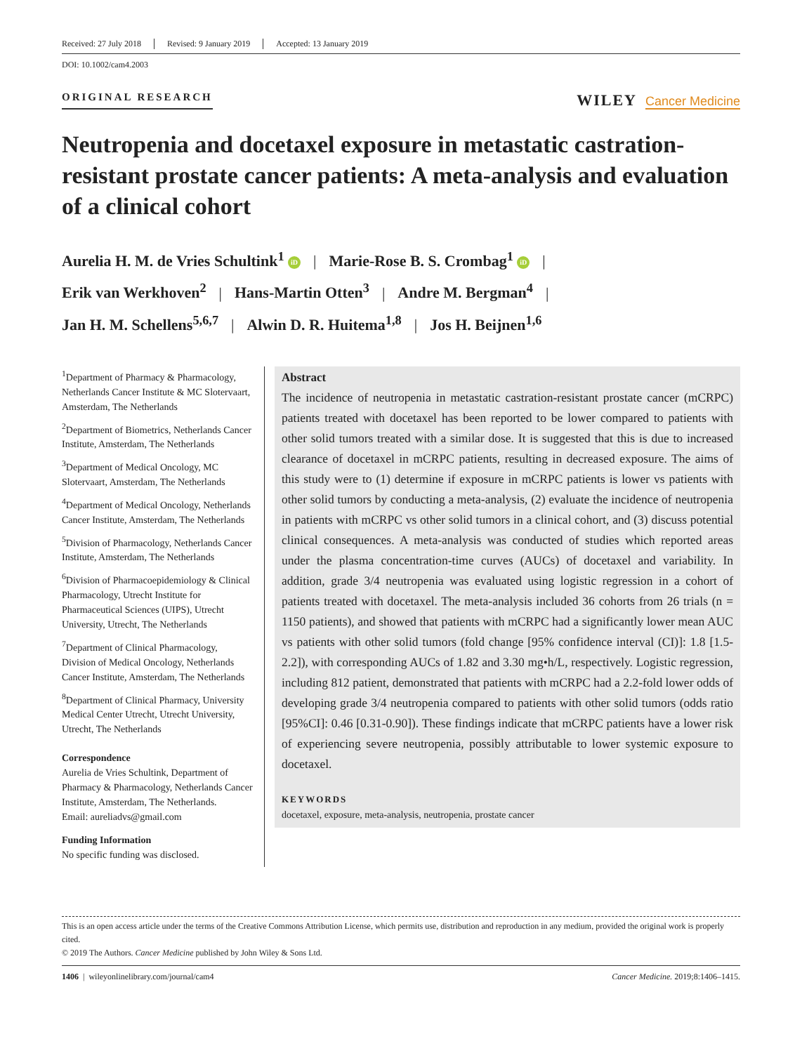Received: 27 July 2018 Revised: 9 January 2019 Accepted: 13 January 2019
DOI: 10.1002/cam4.2003
ORIGINAL RESEARCH
WILEY Cancer Medicine
Neutropenia and docetaxel exposure in metastatic castration-resistant prostate cancer patients: A meta-analysis and evaluation of a clinical cohort
Aurelia H. M. de Vries Schultink<sup>1</sup> iD | Marie-Rose B. S. Crombag<sup>1</sup> iD |
Erik van Werkhoven<sup>2</sup> | Hans-Martin Otten<sup>3</sup> | Andre M. Bergman<sup>4</sup> |
Jan H. M. Schellens<sup>5,6,7</sup> | Alwin D. R. Huitema<sup>1,8</sup> | Jos H. Beijnen<sup>1,6</sup>
<sup>1</sup> Department of Pharmacy & Pharmacology, Netherlands Cancer Institute & MC Slotervaart, Amsterdam, The Netherlands
<sup>2</sup> Department of Biometrics, Netherlands Cancer Institute, Amsterdam, The Netherlands
<sup>3</sup> Department of Medical Oncology, MC Slotervaart, Amsterdam, The Netherlands
<sup>4</sup> Department of Medical Oncology, Netherlands Cancer Institute, Amsterdam, The Netherlands
<sup>5</sup> Division of Pharmacology, Netherlands Cancer Institute, Amsterdam, The Netherlands
<sup>6</sup> Division of Pharmacoepidemiology & Clinical Pharmacology, Utrecht Institute for Pharmaceutical Sciences (UIPS), Utrecht University, Utrecht, The Netherlands
<sup>7</sup> Department of Clinical Pharmacology, Division of Medical Oncology, Netherlands Cancer Institute, Amsterdam, The Netherlands
<sup>8</sup> Department of Clinical Pharmacy, University Medical Center Utrecht, Utrecht University, Utrecht, The Netherlands
Correspondence
Aurelia de Vries Schultink, Department of Pharmacy & Pharmacology, Netherlands Cancer Institute, Amsterdam, The Netherlands.
Email: aureliadvs@gmail.com
Funding Information
No specific funding was disclosed.
Abstract
The incidence of neutropenia in metastatic castration-resistant prostate cancer (mCRPC) patients treated with docetaxel has been reported to be lower compared to patients with other solid tumors treated with a similar dose. It is suggested that this is due to increased clearance of docetaxel in mCRPC patients, resulting in decreased exposure. The aims of this study were to (1) determine if exposure in mCRPC patients is lower vs patients with other solid tumors by conducting a meta-analysis, (2) evaluate the incidence of neutropenia in patients with mCRPC vs other solid tumors in a clinical cohort, and (3) discuss potential clinical consequences. A meta-analysis was conducted of studies which reported areas under the plasma concentration-time curves (AUCs) of docetaxel and variability. In addition, grade 3/4 neutropenia was evaluated using logistic regression in a cohort of patients treated with docetaxel. The meta-analysis included 36 cohorts from 26 trials (n = 1150 patients), and showed that patients with mCRPC had a significantly lower mean AUC vs patients with other solid tumors (fold change [95% confidence interval (CI)]: 1.8 [1.5-2.2]), with corresponding AUCs of 1.82 and 3.30 mg•h/L, respectively. Logistic regression, including 812 patient, demonstrated that patients with mCRPC had a 2.2-fold lower odds of developing grade 3/4 neutropenia compared to patients with other solid tumors (odds ratio [95%CI]: 0.46 [0.31-0.90]). These findings indicate that mCRPC patients have a lower risk of experiencing severe neutropenia, possibly attributable to lower systemic exposure to docetaxel.
KEYWORDS
docetaxel, exposure, meta-analysis, neutropenia, prostate cancer
This is an open access article under the terms of the Creative Commons Attribution License, which permits use, distribution and reproduction in any medium, provided the original work is properly cited.
© 2019 The Authors. Cancer Medicine published by John Wiley & Sons Ltd.
1406 | wileyonlinelibrary.com/journal/cam4 Cancer Medicine. 2019;8:1406–1415.